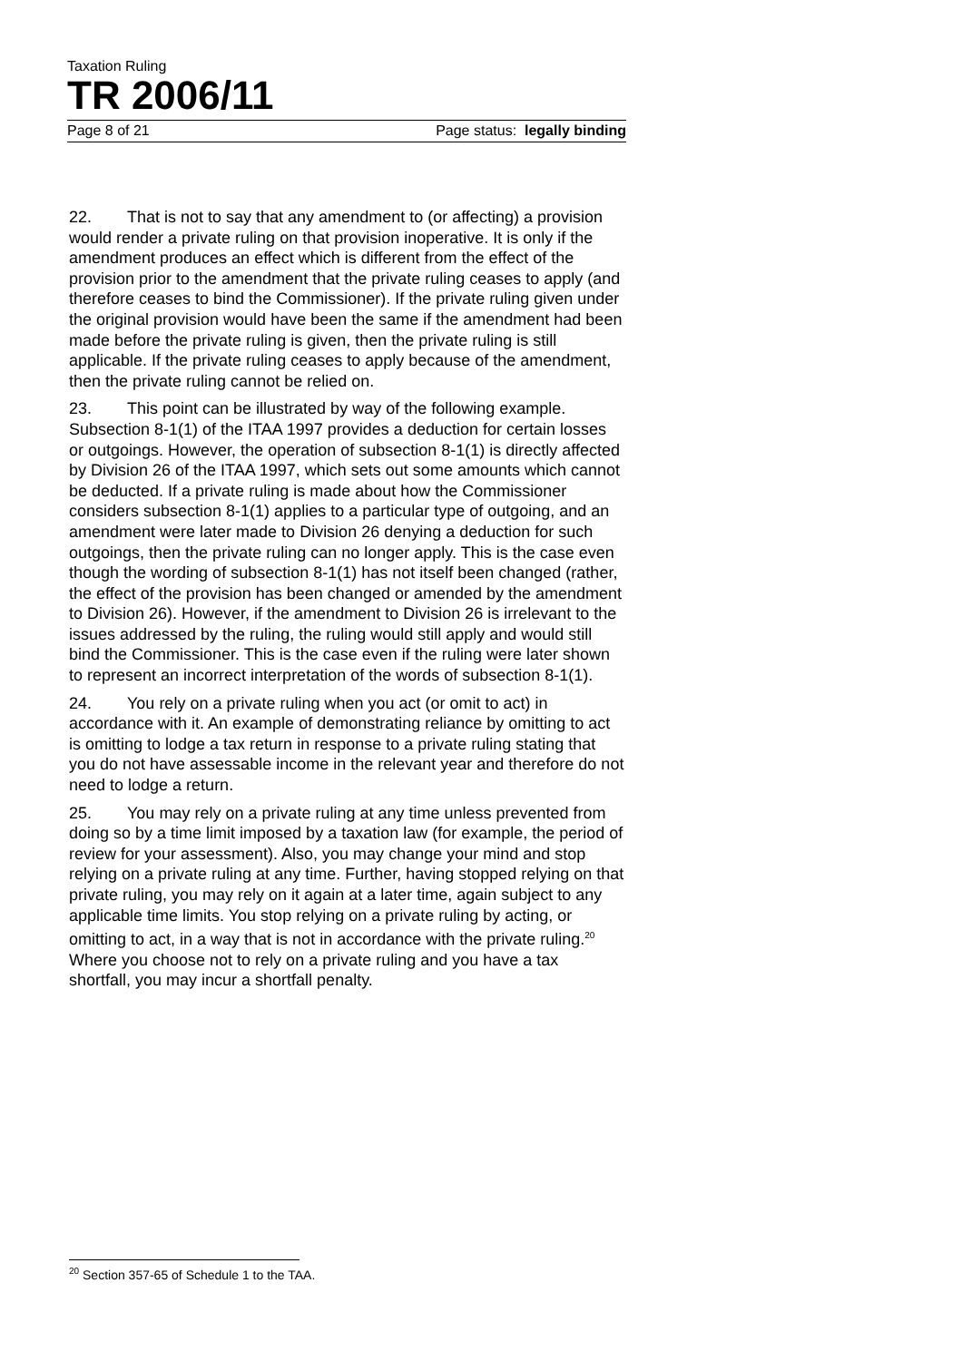Taxation Ruling
TR 2006/11
Page 8 of 21 Page status: legally binding
22. That is not to say that any amendment to (or affecting) a provision would render a private ruling on that provision inoperative. It is only if the amendment produces an effect which is different from the effect of the provision prior to the amendment that the private ruling ceases to apply (and therefore ceases to bind the Commissioner). If the private ruling given under the original provision would have been the same if the amendment had been made before the private ruling is given, then the private ruling is still applicable. If the private ruling ceases to apply because of the amendment, then the private ruling cannot be relied on.
23. This point can be illustrated by way of the following example. Subsection 8-1(1) of the ITAA 1997 provides a deduction for certain losses or outgoings. However, the operation of subsection 8-1(1) is directly affected by Division 26 of the ITAA 1997, which sets out some amounts which cannot be deducted. If a private ruling is made about how the Commissioner considers subsection 8-1(1) applies to a particular type of outgoing, and an amendment were later made to Division 26 denying a deduction for such outgoings, then the private ruling can no longer apply. This is the case even though the wording of subsection 8-1(1) has not itself been changed (rather, the effect of the provision has been changed or amended by the amendment to Division 26). However, if the amendment to Division 26 is irrelevant to the issues addressed by the ruling, the ruling would still apply and would still bind the Commissioner. This is the case even if the ruling were later shown to represent an incorrect interpretation of the words of subsection 8-1(1).
24. You rely on a private ruling when you act (or omit to act) in accordance with it. An example of demonstrating reliance by omitting to act is omitting to lodge a tax return in response to a private ruling stating that you do not have assessable income in the relevant year and therefore do not need to lodge a return.
25. You may rely on a private ruling at any time unless prevented from doing so by a time limit imposed by a taxation law (for example, the period of review for your assessment). Also, you may change your mind and stop relying on a private ruling at any time. Further, having stopped relying on that private ruling, you may rely on it again at a later time, again subject to any applicable time limits. You stop relying on a private ruling by acting, or omitting to act, in a way that is not in accordance with the private ruling.<sup>20</sup> Where you choose not to rely on a private ruling and you have a tax shortfall, you may incur a shortfall penalty.
<sup>20</sup> Section 357-65 of Schedule 1 to the TAA.